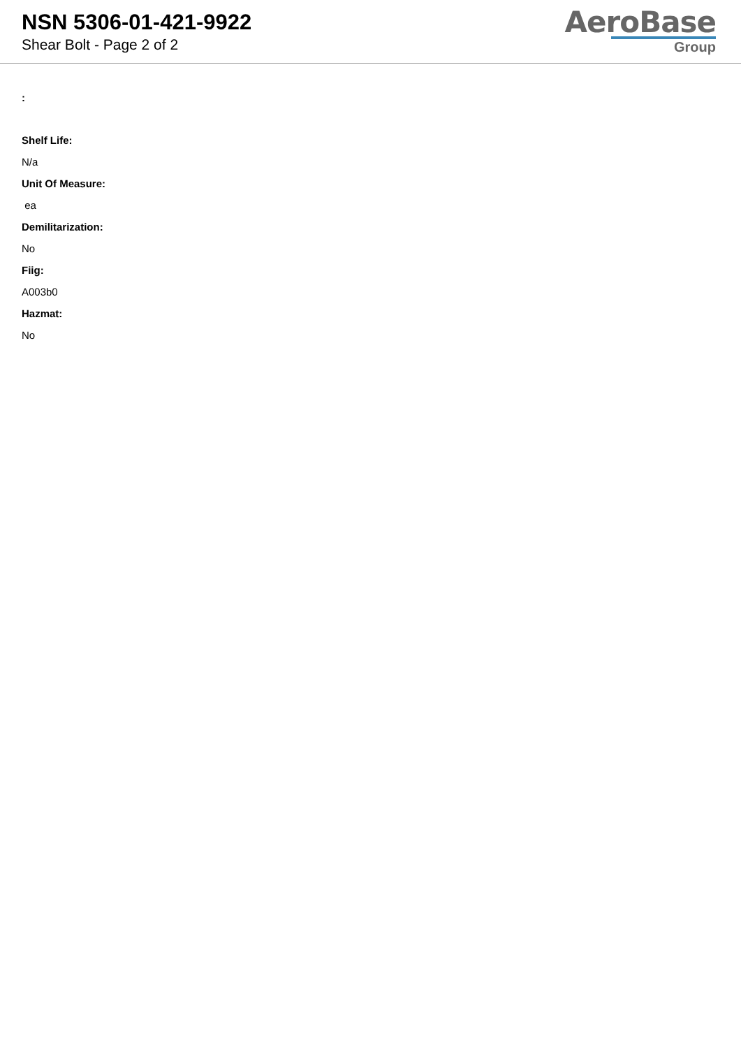NSN 5306-01-421-9922
Shear Bolt - Page 2 of 2
AeroBase
Group
:
Shelf Life:
N/a
Unit Of Measure:
ea
Demilitarization:
No
Fiig:
A003b0
Hazmat:
No